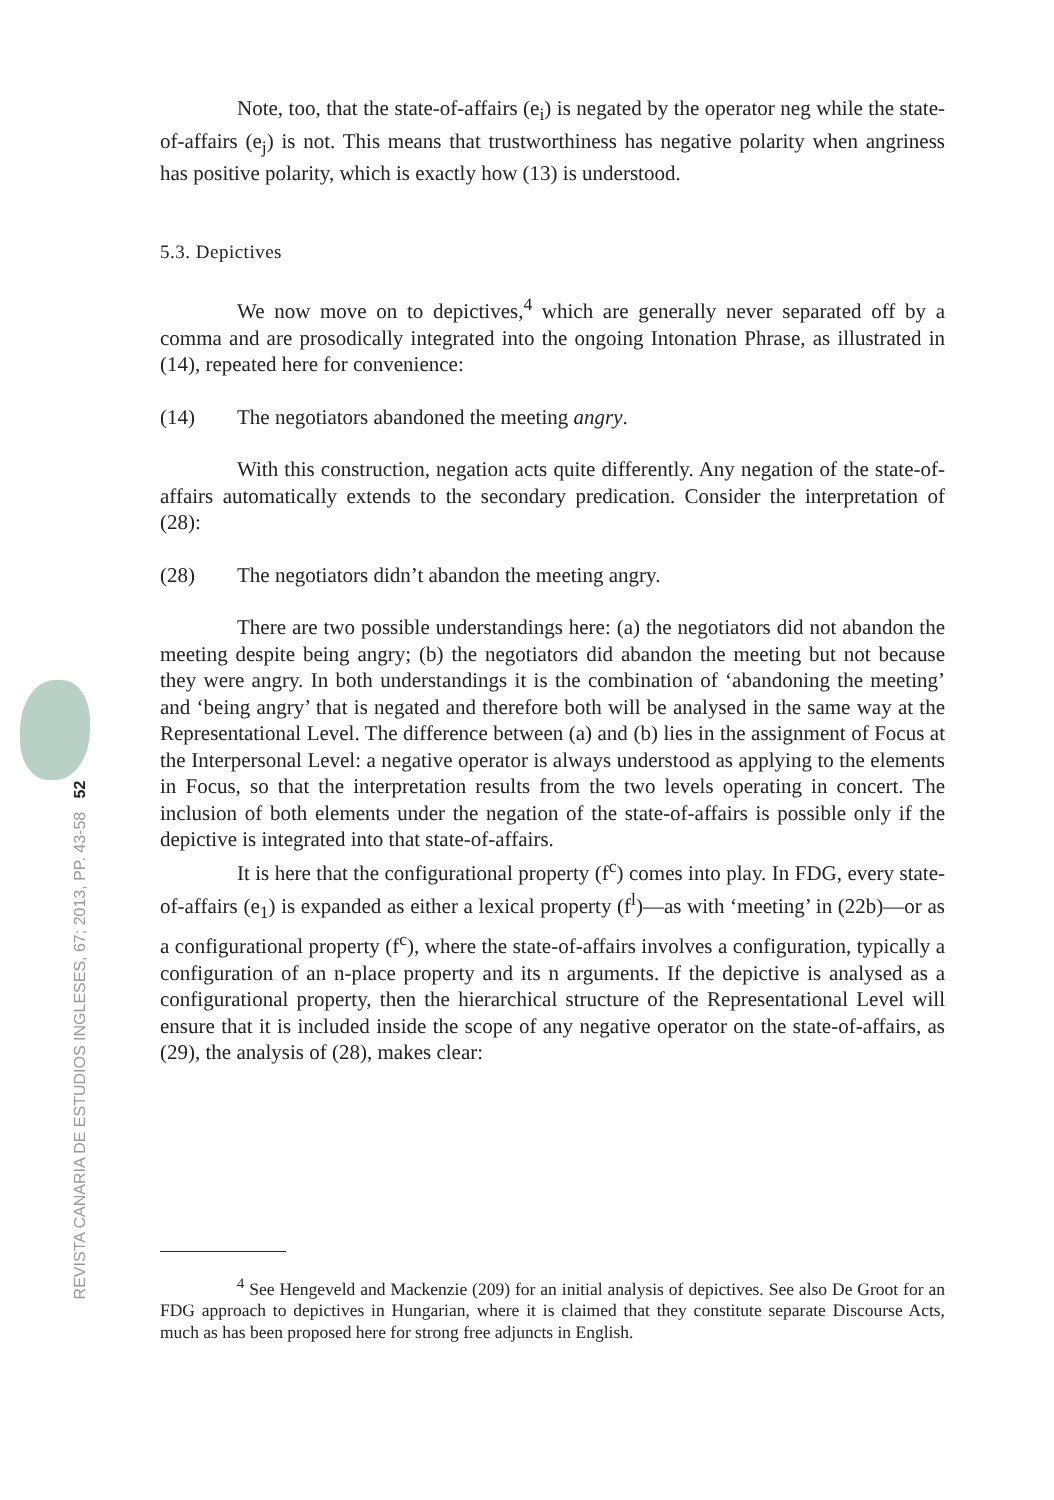REVISTA CANARIA DE ESTUDIOS INGLESES, 67; 2013, PP. 43-58 52
Note, too, that the state-of-affairs (e<sub>i</sub>) is negated by the operator neg while the state-of-affairs (e<sub>j</sub>) is not. This means that trustworthiness has negative polarity when angriness has positive polarity, which is exactly how (13) is understood.
5.3. Depictives
We now move on to depictives,<sup>4</sup> which are generally never separated off by a comma and are prosodically integrated into the ongoing Intonation Phrase, as illustrated in (14), repeated here for convenience:
(14) The negotiators abandoned the meeting angry.
With this construction, negation acts quite differently. Any negation of the state-of-affairs automatically extends to the secondary predication. Consider the interpretation of (28):
(28) The negotiators didn’t abandon the meeting angry.
There are two possible understandings here: (a) the negotiators did not abandon the meeting despite being angry; (b) the negotiators did abandon the meeting but not because they were angry. In both understandings it is the combination of ‘abandoning the meeting’ and ‘being angry’ that is negated and therefore both will be analysed in the same way at the Representational Level. The difference between (a) and (b) lies in the assignment of Focus at the Interpersonal Level: a negative operator is always understood as applying to the elements in Focus, so that the interpretation results from the two levels operating in concert. The inclusion of both elements under the negation of the state-of-affairs is possible only if the depictive is integrated into that state-of-affairs.
It is here that the configurational property (f<sup>c</sup>) comes into play. In FDG, every state-of-affairs (e<sub>1</sub>) is expanded as either a lexical property (f<sup>l</sup>)—as with ‘meeting’ in (22b)—or as a configurational property (f<sup>c</sup>), where the state-of-affairs involves a configuration, typically a configuration of an n-place property and its n arguments. If the depictive is analysed as a configurational property, then the hierarchical structure of the Representational Level will ensure that it is included inside the scope of any negative operator on the state-of-affairs, as (29), the analysis of (28), makes clear:
<sup>4</sup> See Hengeveld and Mackenzie (209) for an initial analysis of depictives. See also De Groot for an FDG approach to depictives in Hungarian, where it is claimed that they constitute separate Discourse Acts, much as has been proposed here for strong free adjuncts in English.